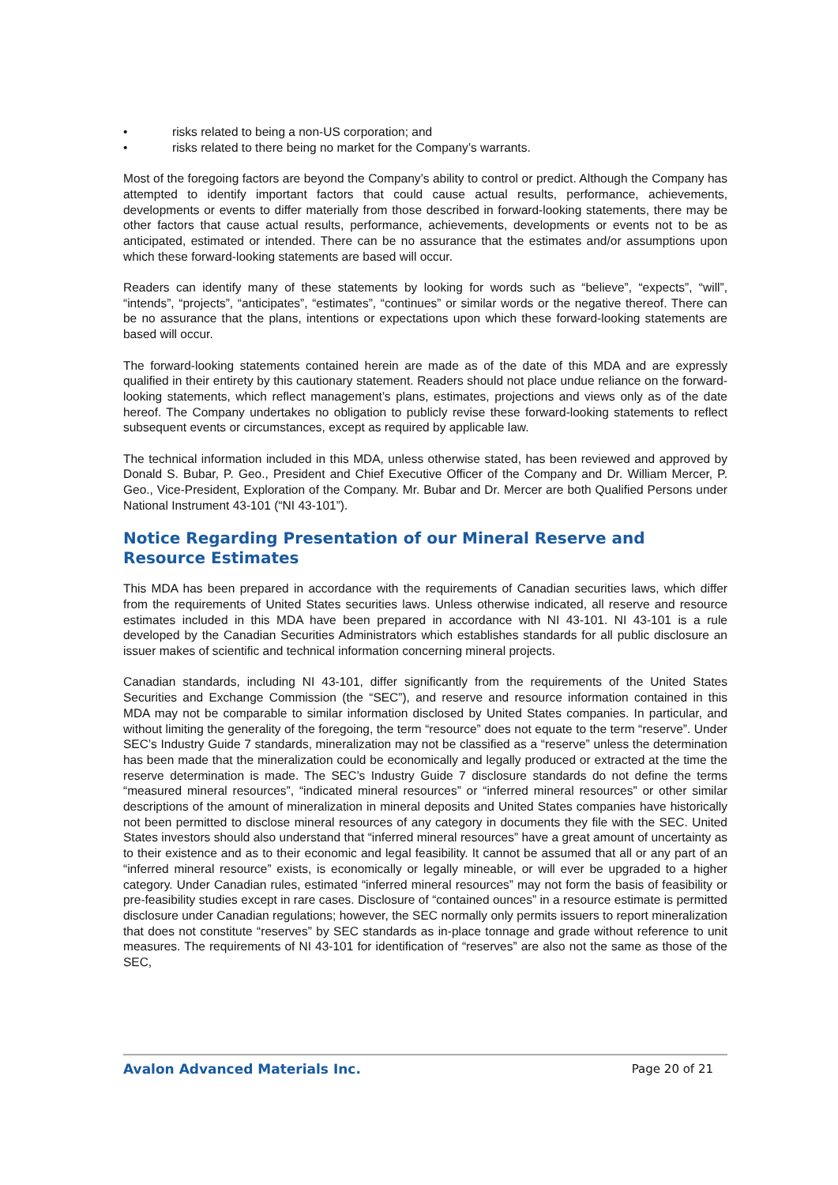• risks related to being a non-US corporation; and
• risks related to there being no market for the Company’s warrants.
Most of the foregoing factors are beyond the Company’s ability to control or predict. Although the Company has attempted to identify important factors that could cause actual results, performance, achievements, developments or events to differ materially from those described in forward-looking statements, there may be other factors that cause actual results, performance, achievements, developments or events not to be as anticipated, estimated or intended. There can be no assurance that the estimates and/or assumptions upon which these forward-looking statements are based will occur.
Readers can identify many of these statements by looking for words such as “believe”, “expects”, “will”, “intends”, “projects”, “anticipates”, “estimates”, “continues” or similar words or the negative thereof. There can be no assurance that the plans, intentions or expectations upon which these forward-looking statements are based will occur.
The forward-looking statements contained herein are made as of the date of this MDA and are expressly qualified in their entirety by this cautionary statement. Readers should not place undue reliance on the forward-looking statements, which reflect management’s plans, estimates, projections and views only as of the date hereof. The Company undertakes no obligation to publicly revise these forward-looking statements to reflect subsequent events or circumstances, except as required by applicable law.
The technical information included in this MDA, unless otherwise stated, has been reviewed and approved by Donald S. Bubar, P. Geo., President and Chief Executive Officer of the Company and Dr. William Mercer, P. Geo., Vice-President, Exploration of the Company. Mr. Bubar and Dr. Mercer are both Qualified Persons under National Instrument 43-101 (“NI 43-101”).
Notice Regarding Presentation of our Mineral Reserve and Resource Estimates
This MDA has been prepared in accordance with the requirements of Canadian securities laws, which differ from the requirements of United States securities laws. Unless otherwise indicated, all reserve and resource estimates included in this MDA have been prepared in accordance with NI 43-101. NI 43-101 is a rule developed by the Canadian Securities Administrators which establishes standards for all public disclosure an issuer makes of scientific and technical information concerning mineral projects.
Canadian standards, including NI 43-101, differ significantly from the requirements of the United States Securities and Exchange Commission (the “SEC”), and reserve and resource information contained in this MDA may not be comparable to similar information disclosed by United States companies. In particular, and without limiting the generality of the foregoing, the term “resource” does not equate to the term “reserve”. Under SEC’s Industry Guide 7 standards, mineralization may not be classified as a “reserve” unless the determination has been made that the mineralization could be economically and legally produced or extracted at the time the reserve determination is made. The SEC’s Industry Guide 7 disclosure standards do not define the terms “measured mineral resources”, “indicated mineral resources” or “inferred mineral resources” or other similar descriptions of the amount of mineralization in mineral deposits and United States companies have historically not been permitted to disclose mineral resources of any category in documents they file with the SEC. United States investors should also understand that “inferred mineral resources” have a great amount of uncertainty as to their existence and as to their economic and legal feasibility. It cannot be assumed that all or any part of an “inferred mineral resource” exists, is economically or legally mineable, or will ever be upgraded to a higher category. Under Canadian rules, estimated “inferred mineral resources” may not form the basis of feasibility or pre-feasibility studies except in rare cases. Disclosure of “contained ounces” in a resource estimate is permitted disclosure under Canadian regulations; however, the SEC normally only permits issuers to report mineralization that does not constitute “reserves” by SEC standards as in-place tonnage and grade without reference to unit measures. The requirements of NI 43-101 for identification of “reserves” are also not the same as those of the SEC,
Avalon Advanced Materials Inc. Page 20 of 21